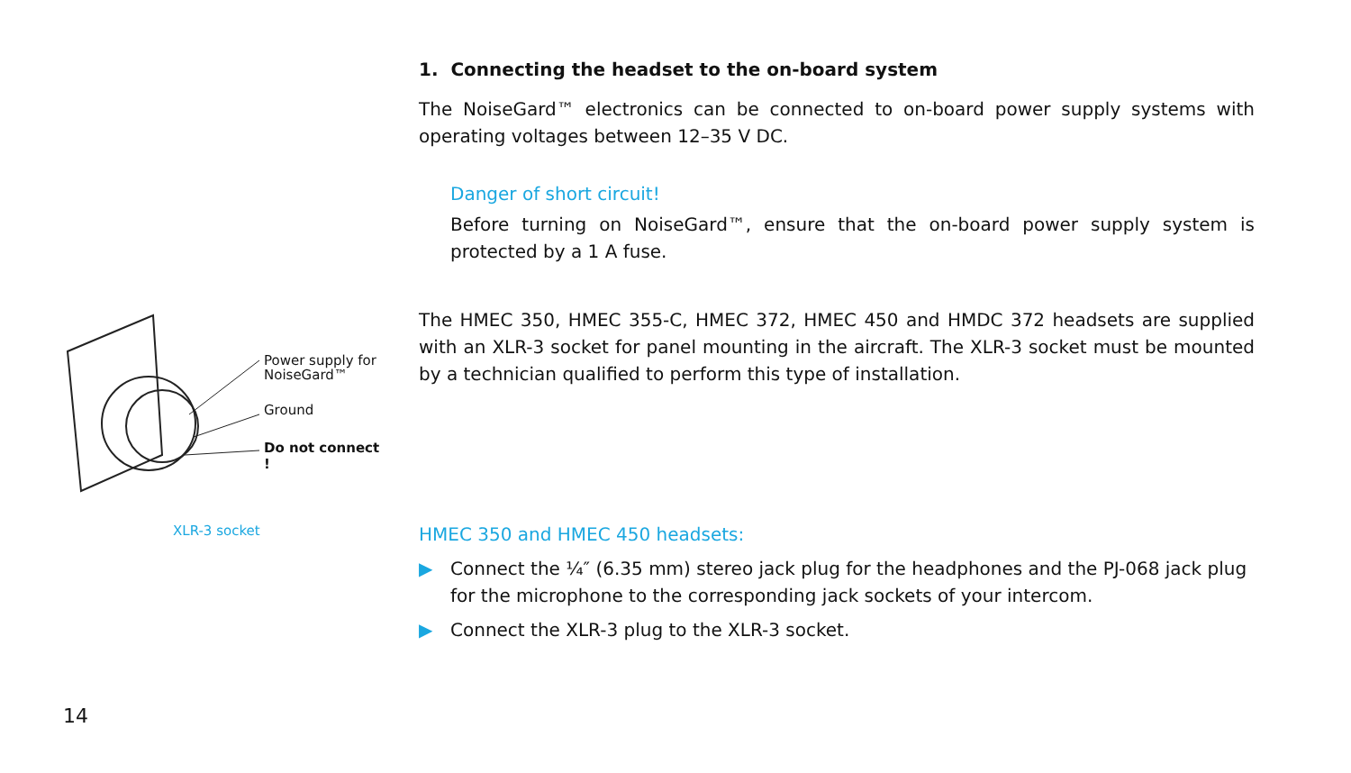1. Connecting the headset to the on-board system
The NoiseGard™ electronics can be connected to on-board power supply systems with operating voltages between 12–35 V DC.
Danger of short circuit!
Before turning on NoiseGard™, ensure that the on-board power supply system is protected by a 1 A fuse.
The HMEC 350, HMEC 355-C, HMEC 372, HMEC 450 and HMDC 372 headsets are supplied with an XLR-3 socket for panel mounting in the aircraft. The XLR-3 socket must be mounted by a technician qualified to perform this type of installation.
HMEC 350 and HMEC 450 headsets:
▶ Connect the ¼″ (6.35 mm) stereo jack plug for the headphones and the PJ-068 jack plug for the microphone to the corresponding jack sockets of your intercom.
▶ Connect the XLR-3 plug to the XLR-3 socket.
Power supply for
NoiseGard™
Ground
Do not connect !
XLR-3 socket
14